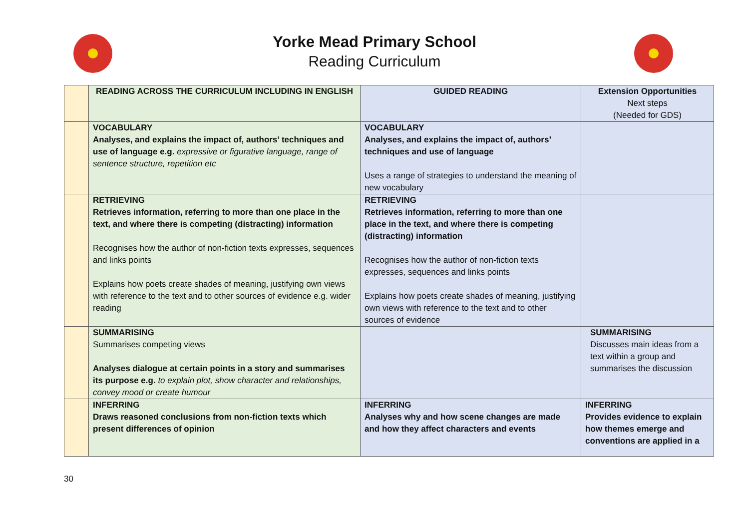Yorke Mead Primary School
Reading Curriculum
| | READING ACROSS THE CURRICULUM INCLUDING IN ENGLISH | GUIDED READING | Extension Opportunities Next steps (Needed for GDS) |
| | VOCABULARY Analyses, and explains the impact of, authors’ techniques and use of language e.g. expressive or figurative language, range of sentence structure, repetition etc | VOCABULARY Analyses, and explains the impact of, authors’ techniques and use of language Uses a range of strategies to understand the meaning of new vocabulary | |
| | RETRIEVING Retrieves information, referring to more than one place in the text, and where there is competing (distracting) information Recognises how the author of non-fiction texts expresses, sequences and links points Explains how poets create shades of meaning, justifying own views with reference to the text and to other sources of evidence e.g. wider reading | RETRIEVING Retrieves information, referring to more than one place in the text, and where there is competing (distracting) information Recognises how the author of non-fiction texts expresses, sequences and links points Explains how poets create shades of meaning, justifying own views with reference to the text and to other sources of evidence | |
| | SUMMARISING Summarises competing views Analyses dialogue at certain points in a story and summarises its purpose e.g. to explain plot, show character and relationships, convey mood or create humour | | SUMMARISING Discusses main ideas from a text within a group and summarises the discussion |
| | INFERRING Draws reasoned conclusions from non-fiction texts which present differences of opinion | INFERRING Analyses why and how scene changes are made and how they affect characters and events | INFERRING Provides evidence to explain how themes emerge and conventions are applied in a |
30